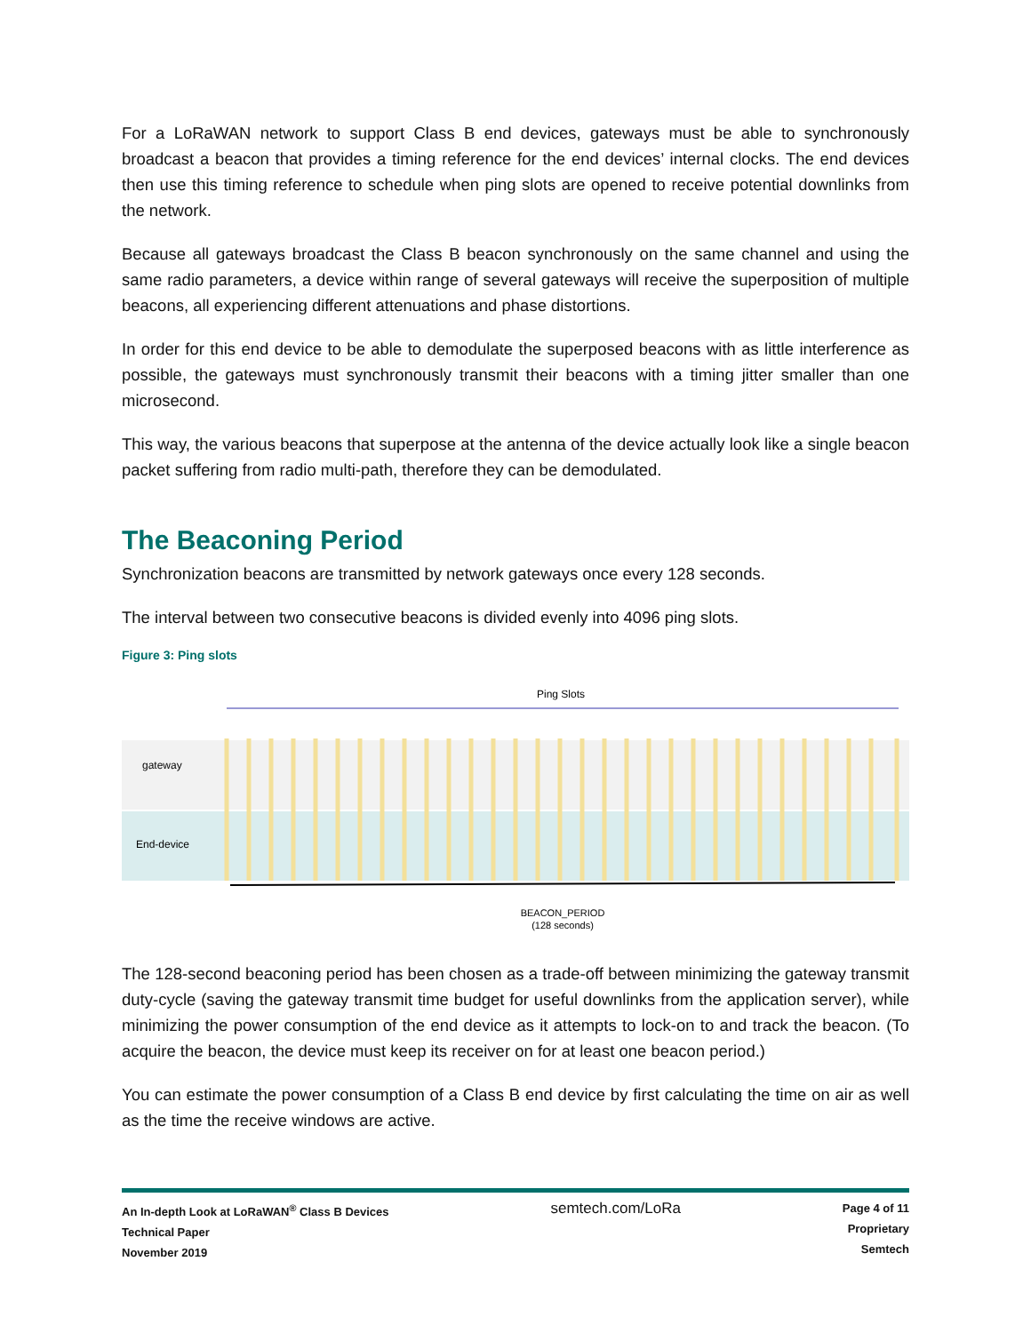For a LoRaWAN network to support Class B end devices, gateways must be able to synchronously broadcast a beacon that provides a timing reference for the end devices’ internal clocks. The end devices then use this timing reference to schedule when ping slots are opened to receive potential downlinks from the network.
Because all gateways broadcast the Class B beacon synchronously on the same channel and using the same radio parameters, a device within range of several gateways will receive the superposition of multiple beacons, all experiencing different attenuations and phase distortions.
In order for this end device to be able to demodulate the superposed beacons with as little interference as possible, the gateways must synchronously transmit their beacons with a timing jitter smaller than one microsecond.
This way, the various beacons that superpose at the antenna of the device actually look like a single beacon packet suffering from radio multi-path, therefore they can be demodulated.
The Beaconing Period
Synchronization beacons are transmitted by network gateways once every 128 seconds.
The interval between two consecutive beacons is divided evenly into 4096 ping slots.
Figure 3: Ping slots
Ping Slots
gateway
End-device
BEACON_PERIOD
(128 seconds)
The 128-second beaconing period has been chosen as a trade-off between minimizing the gateway transmit duty-cycle (saving the gateway transmit time budget for useful downlinks from the application server), while minimizing the power consumption of the end device as it attempts to lock-on to and track the beacon. (To acquire the beacon, the device must keep its receiver on for at least one beacon period.)
You can estimate the power consumption of a Class B end device by first calculating the time on air as well as the time the receive windows are active.
An In-depth Look at LoRaWAN<sup>®</sup> Class B Devices
Technical Paper
November 2019
semtech.com/LoRa
Page 4 of 11
Proprietary
Semtech